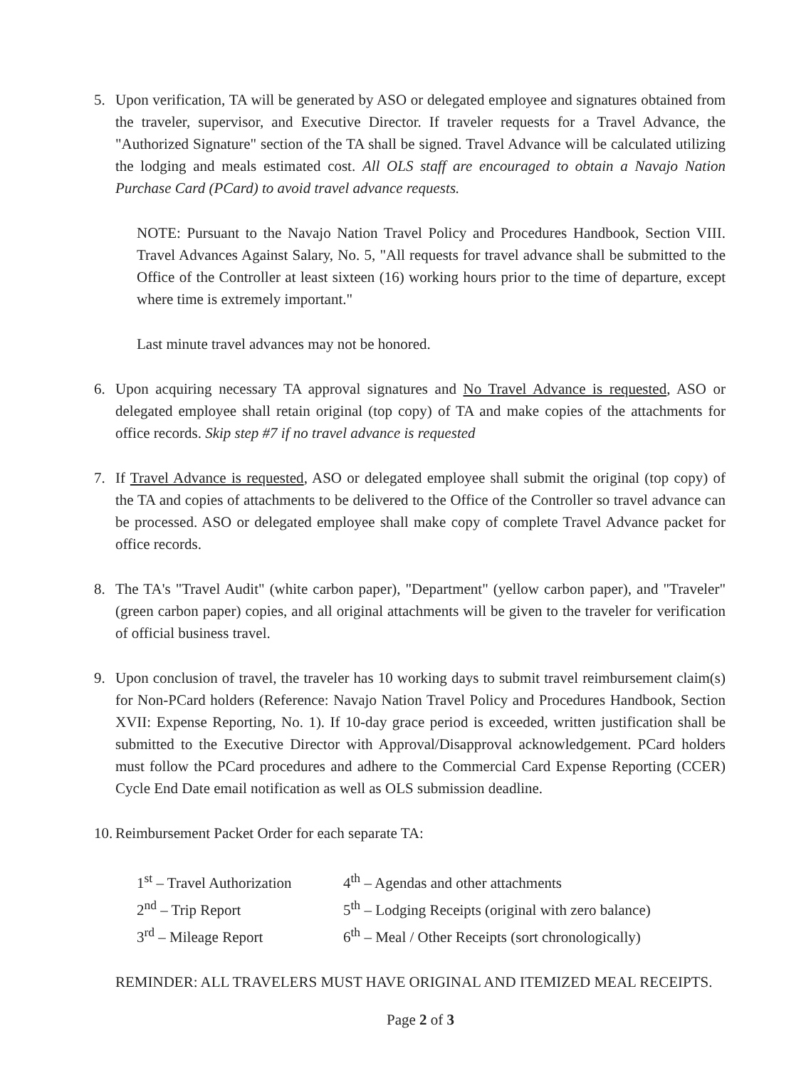5. Upon verification, TA will be generated by ASO or delegated employee and signatures obtained from the traveler, supervisor, and Executive Director. If traveler requests for a Travel Advance, the "Authorized Signature" section of the TA shall be signed. Travel Advance will be calculated utilizing the lodging and meals estimated cost. All OLS staff are encouraged to obtain a Navajo Nation Purchase Card (PCard) to avoid travel advance requests.
NOTE: Pursuant to the Navajo Nation Travel Policy and Procedures Handbook, Section VIII. Travel Advances Against Salary, No. 5, "All requests for travel advance shall be submitted to the Office of the Controller at least sixteen (16) working hours prior to the time of departure, except where time is extremely important."
Last minute travel advances may not be honored.
6. Upon acquiring necessary TA approval signatures and No Travel Advance is requested, ASO or delegated employee shall retain original (top copy) of TA and make copies of the attachments for office records. Skip step #7 if no travel advance is requested
7. If Travel Advance is requested, ASO or delegated employee shall submit the original (top copy) of the TA and copies of attachments to be delivered to the Office of the Controller so travel advance can be processed. ASO or delegated employee shall make copy of complete Travel Advance packet for office records.
8. The TA's "Travel Audit" (white carbon paper), "Department" (yellow carbon paper), and "Traveler" (green carbon paper) copies, and all original attachments will be given to the traveler for verification of official business travel.
9. Upon conclusion of travel, the traveler has 10 working days to submit travel reimbursement claim(s) for Non-PCard holders (Reference: Navajo Nation Travel Policy and Procedures Handbook, Section XVII: Expense Reporting, No. 1). If 10-day grace period is exceeded, written justification shall be submitted to the Executive Director with Approval/Disapproval acknowledgement. PCard holders must follow the PCard procedures and adhere to the Commercial Card Expense Reporting (CCER) Cycle End Date email notification as well as OLS submission deadline.
10.
Reimbursement Packet Order for each separate TA:
| 1<sup>st</sup> – Travel Authorization | 4<sup>th</sup> – Agendas and other attachments |
| 2<sup>nd</sup> – Trip Report | 5<sup>th</sup> – Lodging Receipts (original with zero balance) |
| 3<sup>rd</sup> – Mileage Report | 6<sup>th</sup> – Meal / Other Receipts (sort chronologically) |
REMINDER: ALL TRAVELERS MUST HAVE ORIGINAL AND ITEMIZED MEAL RECEIPTS.
Page 2 of 3